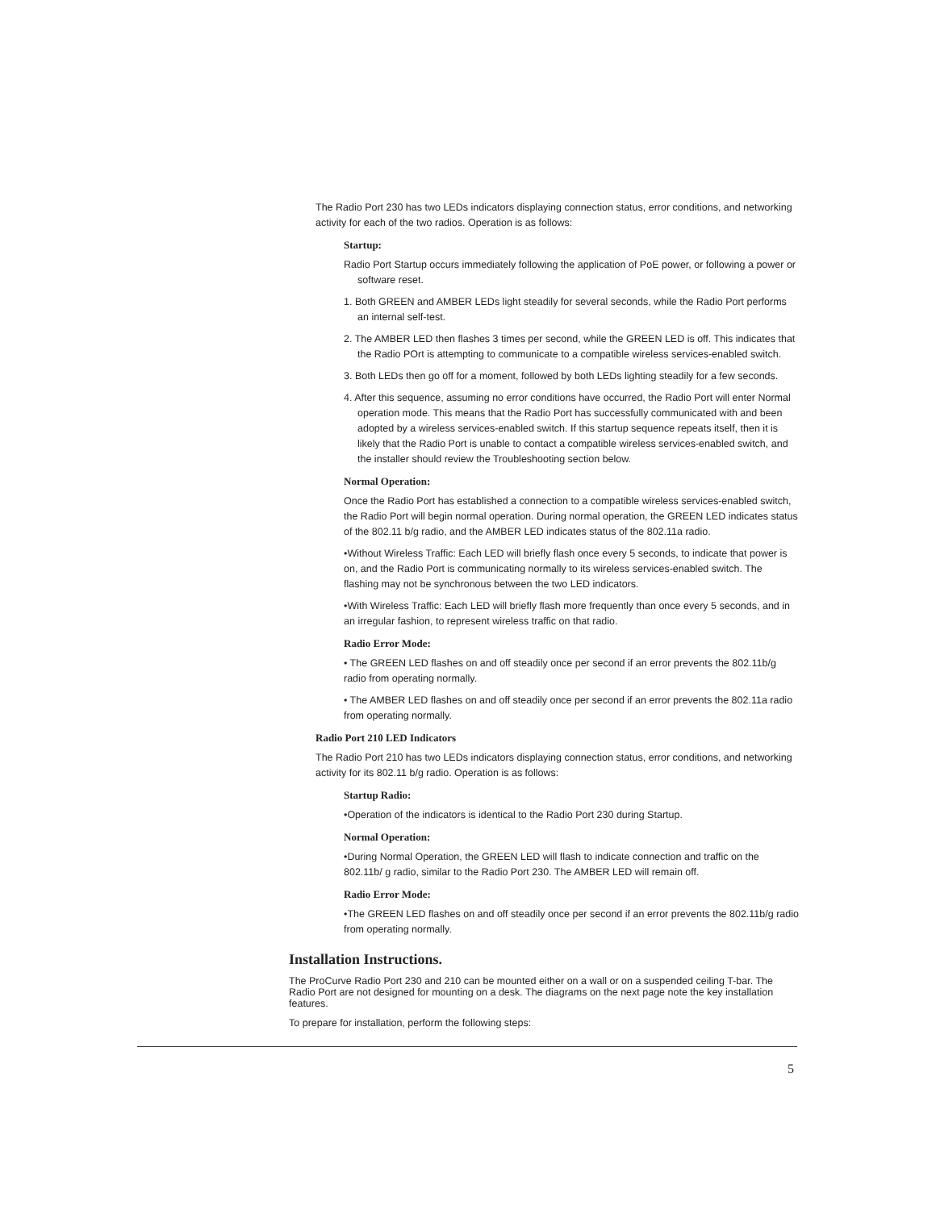The Radio Port 230 has two LEDs indicators displaying connection status, error conditions, and networking activity for each of the two radios. Operation is as follows:
Startup:
Radio Port Startup occurs immediately following the application of PoE power, or following a power or software reset.
1. Both GREEN and AMBER LEDs light steadily for several seconds, while the Radio Port performs an internal self-test.
2. The AMBER LED then flashes 3 times per second, while the GREEN LED is off. This indicates that the Radio POrt is attempting to communicate to a compatible wireless services-enabled switch.
3. Both LEDs then go off for a moment, followed by both LEDs lighting steadily for a few seconds.
4. After this sequence, assuming no error conditions have occurred, the Radio Port will enter Normal operation mode. This means that the Radio Port has successfully communicated with and been adopted by a wireless services-enabled switch. If this startup sequence repeats itself, then it is likely that the Radio Port is unable to contact a compatible wireless services-enabled switch, and the installer should review the Troubleshooting section below.
Normal Operation:
Once the Radio Port has established a connection to a compatible wireless services-enabled switch, the Radio Port will begin normal operation. During normal operation, the GREEN LED indicates status of the 802.11 b/g radio, and the AMBER LED indicates status of the 802.11a radio.
•Without Wireless Traffic: Each LED will briefly flash once every 5 seconds, to indicate that power is on, and the Radio Port is communicating normally to its wireless services-enabled switch. The flashing may not be synchronous between the two LED indicators.
•With Wireless Traffic: Each LED will briefly flash more frequently than once every 5 seconds, and in an irregular fashion, to represent wireless traffic on that radio.
Radio Error Mode:
• The GREEN LED flashes on and off steadily once per second if an error prevents the 802.11b/g radio from operating normally.
• The AMBER LED flashes on and off steadily once per second if an error prevents the 802.11a radio from operating normally.
Radio Port 210 LED Indicators
The Radio Port 210 has two LEDs indicators displaying connection status, error conditions, and networking activity for its 802.11 b/g radio. Operation is as follows:
Startup Radio:
•Operation of the indicators is identical to the Radio Port 230 during Startup.
Normal Operation:
•During Normal Operation, the GREEN LED will flash to indicate connection and traffic on the 802.11b/ g radio, similar to the Radio Port 230. The AMBER LED will remain off.
Radio Error Mode:
•The GREEN LED flashes on and off steadily once per second if an error prevents the 802.11b/g radio from operating normally.
Installation Instructions.
The ProCurve Radio Port 230 and 210 can be mounted either on a wall or on a suspended ceiling T-bar. The Radio Port are not designed for mounting on a desk. The diagrams on the next page note the key installation features.
To prepare for installation, perform the following steps:
5